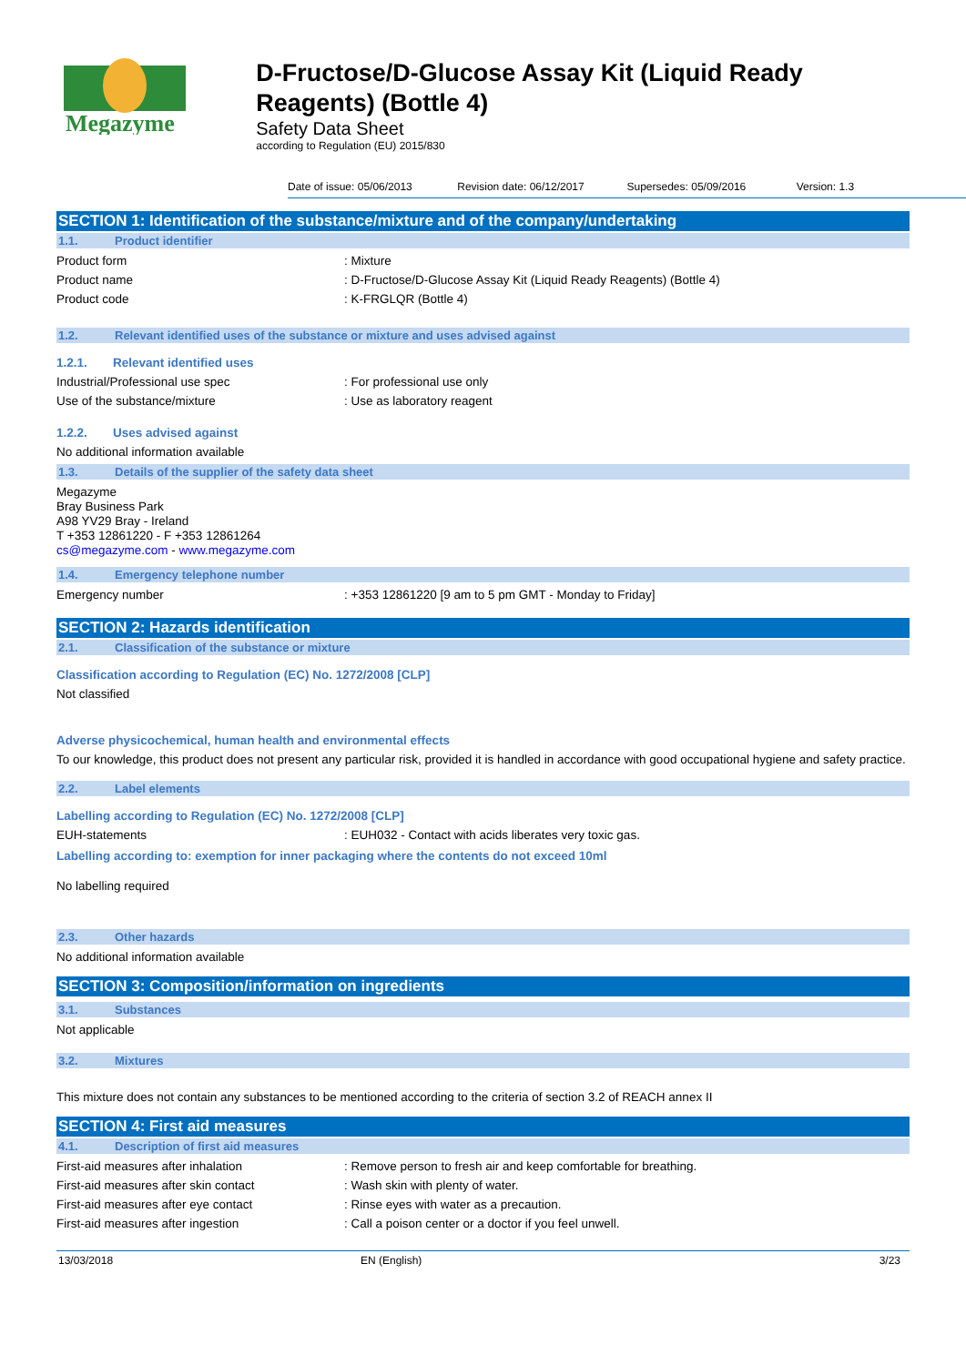Megazyme
D-Fructose/D-Glucose Assay Kit (Liquid Ready Reagents) (Bottle 4)
Safety Data Sheet
according to Regulation (EU) 2015/830
Date of issue: 05/06/2013 Revision date: 06/12/2017 Supersedes: 05/09/2016 Version: 1.3
SECTION 1: Identification of the substance/mixture and of the company/undertaking
1.1. Product identifier
Product form: Mixture
Product name: D-Fructose/D-Glucose Assay Kit (Liquid Ready Reagents) (Bottle 4)
Product code: K-FRGLQR (Bottle 4)
1.2. Relevant identified uses of the substance or mixture and uses advised against
1.2.1. Relevant identified uses
Industrial/Professional use spec: For professional use only
Use of the substance/mixture: Use as laboratory reagent
1.2.2. Uses advised against
No additional information available
1.3. Details of the supplier of the safety data sheet
Megazyme
Bray Business Park
A98 YV29 Bray - Ireland
T +353 12861220 - F +353 12861264
cs@megazyme.com - www.megazyme.com
1.4. Emergency telephone number
Emergency number: +353 12861220 [9 am to 5 pm GMT - Monday to Friday]
SECTION 2: Hazards identification
2.1. Classification of the substance or mixture
Classification according to Regulation (EC) No. 1272/2008 [CLP]
Not classified
Adverse physicochemical, human health and environmental effects
To our knowledge, this product does not present any particular risk, provided it is handled in accordance with good occupational hygiene and safety practice.
2.2. Label elements
Labelling according to Regulation (EC) No. 1272/2008 [CLP]
EUH-statements: EUH032 - Contact with acids liberates very toxic gas.
Labelling according to: exemption for inner packaging where the contents do not exceed 10ml
No labelling required
2.3. Other hazards
No additional information available
SECTION 3: Composition/information on ingredients
3.1. Substances
Not applicable
3.2. Mixtures
This mixture does not contain any substances to be mentioned according to the criteria of section 3.2 of REACH annex II
SECTION 4: First aid measures
4.1. Description of first aid measures
First-aid measures after inhalation: Remove person to fresh air and keep comfortable for breathing.
First-aid measures after skin contact: Wash skin with plenty of water.
First-aid measures after eye contact: Rinse eyes with water as a precaution.
First-aid measures after ingestion: Call a poison center or a doctor if you feel unwell.
13/03/2018 EN (English) 3/23